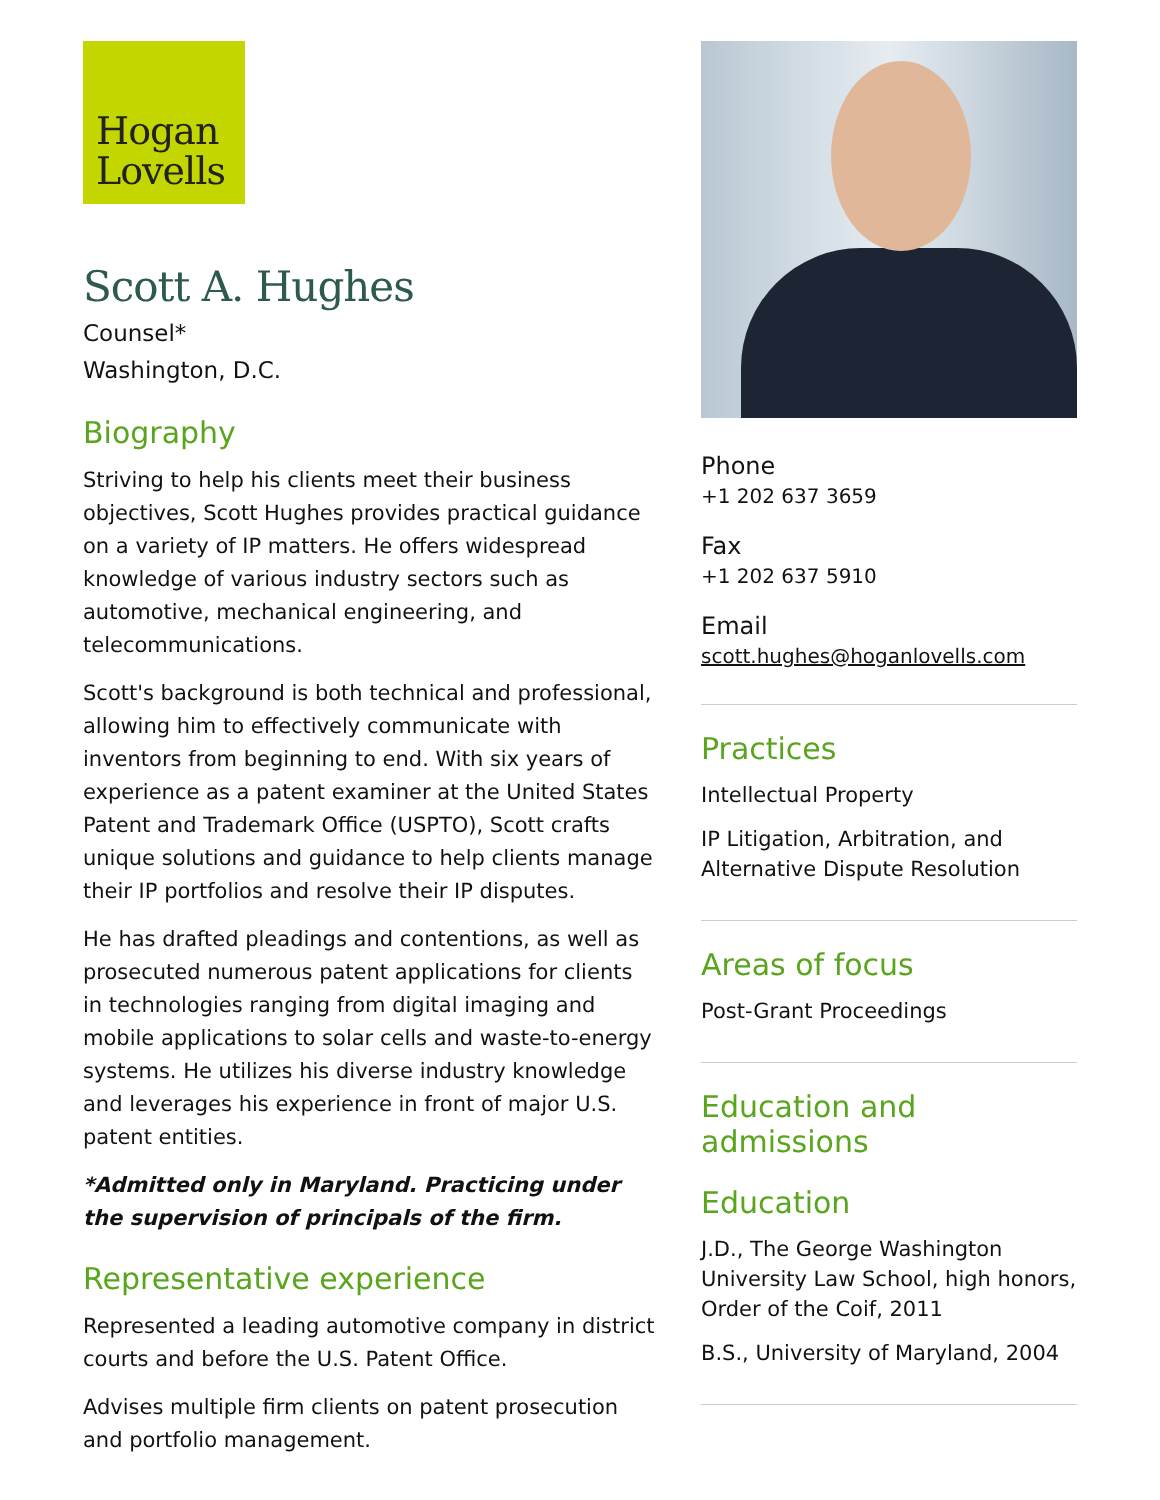Hogan
Lovells
Scott A. Hughes
Counsel*
Washington, D.C.
Biography
Striving to help his clients meet their business objectives, Scott Hughes provides practical guidance on a variety of IP matters. He offers widespread knowledge of various industry sectors such as automotive, mechanical engineering, and telecommunications.
Scott's background is both technical and professional, allowing him to effectively communicate with inventors from beginning to end. With six years of experience as a patent examiner at the United States Patent and Trademark Office (USPTO), Scott crafts unique solutions and guidance to help clients manage their IP portfolios and resolve their IP disputes.
He has drafted pleadings and contentions, as well as prosecuted numerous patent applications for clients in technologies ranging from digital imaging and mobile applications to solar cells and waste-to-energy systems. He utilizes his diverse industry knowledge and leverages his experience in front of major U.S. patent entities.
*Admitted only in Maryland. Practicing under the supervision of principals of the firm.
Representative experience
Represented a leading automotive company in district courts and before the U.S. Patent Office.
Advises multiple firm clients on patent prosecution and portfolio management.
Phone
+1 202 637 3659
Fax
+1 202 637 5910
Email
scott.hughes@hoganlovells.com
Practices
Intellectual Property
IP Litigation, Arbitration, and Alternative Dispute Resolution
Areas of focus
Post-Grant Proceedings
Education and admissions
Education
J.D., The George Washington University Law School, high honors, Order of the Coif, 2011
B.S., University of Maryland, 2004